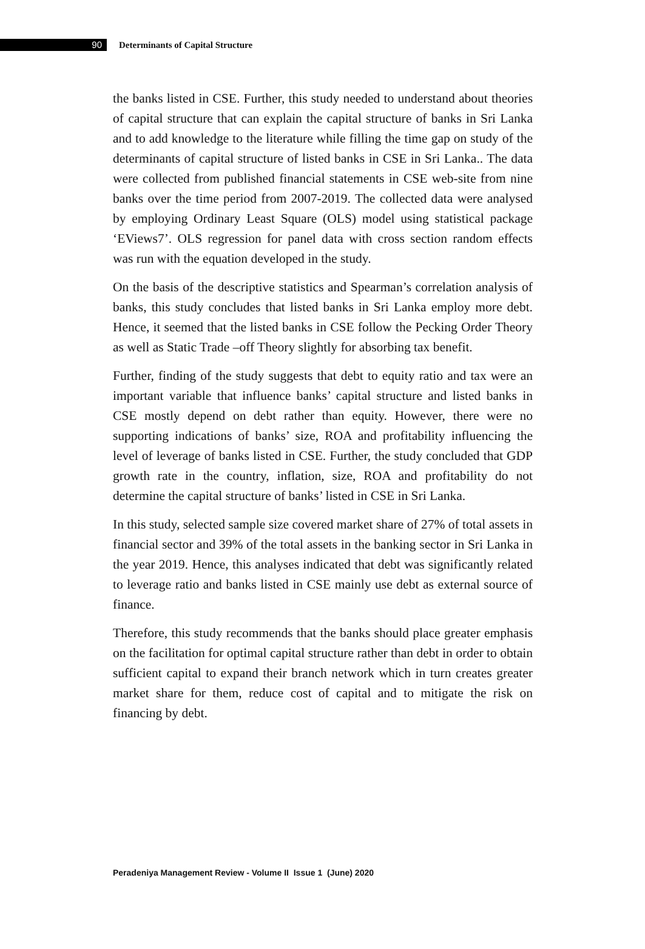90
Determinants of Capital Structure
the banks listed in CSE. Further, this study needed to understand about theories of capital structure that can explain the capital structure of banks in Sri Lanka and to add knowledge to the literature while filling the time gap on study of the determinants of capital structure of listed banks in CSE in Sri Lanka.. The data were collected from published financial statements in CSE web-site from nine banks over the time period from 2007-2019. The collected data were analysed by employing Ordinary Least Square (OLS) model using statistical package ‘EViews7’. OLS regression for panel data with cross section random effects was run with the equation developed in the study.
On the basis of the descriptive statistics and Spearman’s correlation analysis of banks, this study concludes that listed banks in Sri Lanka employ more debt. Hence, it seemed that the listed banks in CSE follow the Pecking Order Theory as well as Static Trade –off Theory slightly for absorbing tax benefit.
Further, finding of the study suggests that debt to equity ratio and tax were an important variable that influence banks’ capital structure and listed banks in CSE mostly depend on debt rather than equity. However, there were no supporting indications of banks’ size, ROA and profitability influencing the level of leverage of banks listed in CSE. Further, the study concluded that GDP growth rate in the country, inflation, size, ROA and profitability do not determine the capital structure of banks’ listed in CSE in Sri Lanka.
In this study, selected sample size covered market share of 27% of total assets in financial sector and 39% of the total assets in the banking sector in Sri Lanka in the year 2019. Hence, this analyses indicated that debt was significantly related to leverage ratio and banks listed in CSE mainly use debt as external source of finance.
Therefore, this study recommends that the banks should place greater emphasis on the facilitation for optimal capital structure rather than debt in order to obtain sufficient capital to expand their branch network which in turn creates greater market share for them, reduce cost of capital and to mitigate the risk on financing by debt.
Peradeniya Management Review - Volume II Issue 1 (June) 2020